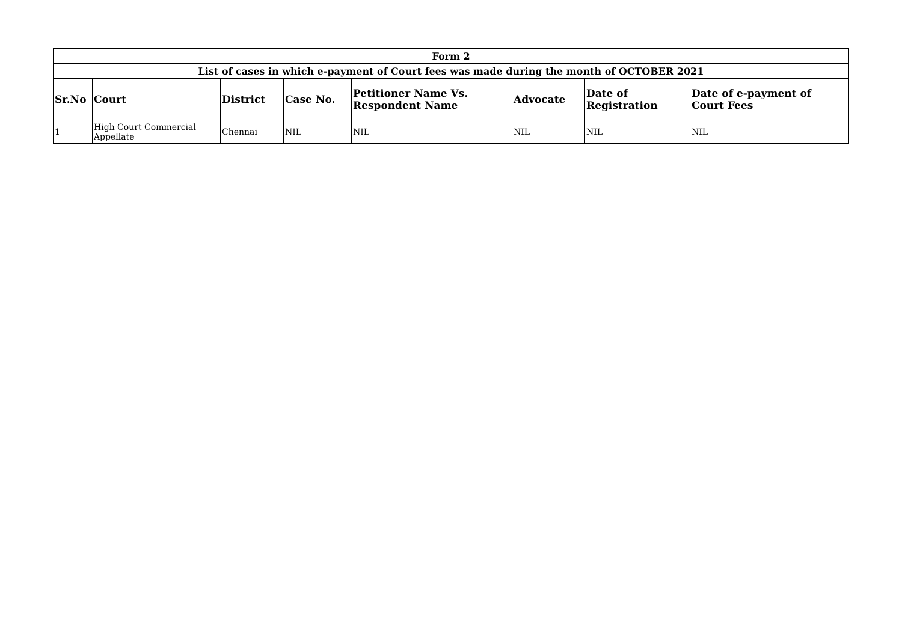| Form 2 | | | | | | | |
| List of cases in which e-payment of Court fees was made during the month of OCTOBER 2021 | | | | | | | |
| Sr.No | Court | District | Case No. | Petitioner Name Vs. Respondent Name | Advocate | Date of Registration | Date of e-payment of Court Fees |
| 1 | High Court Commercial Appellate | Chennai | NIL | NIL | NIL | NIL | NIL |